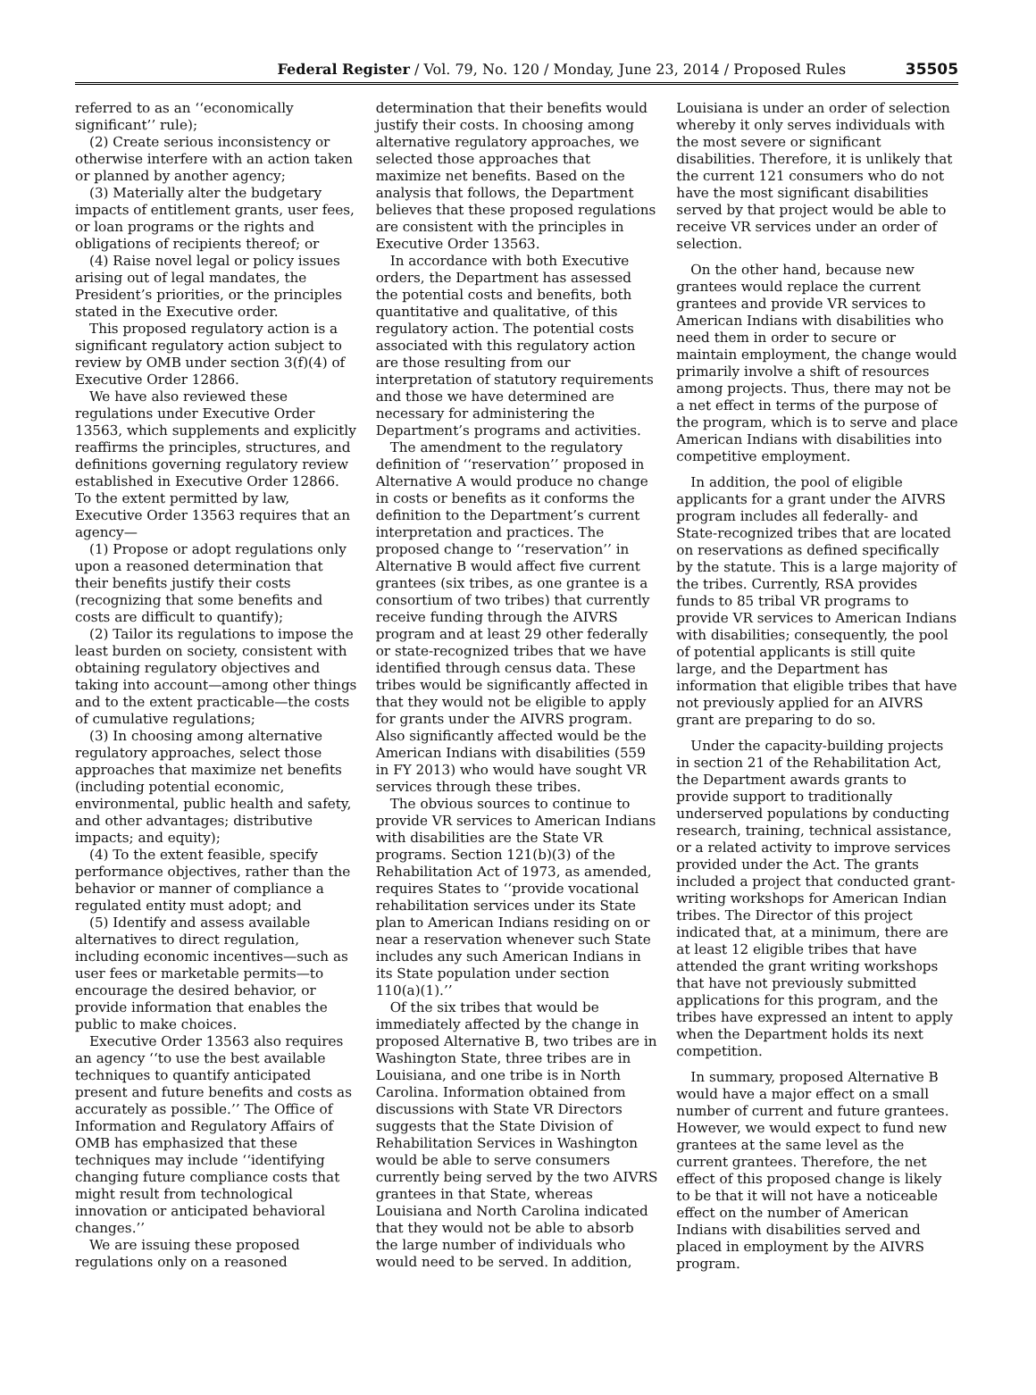Federal Register / Vol. 79, No. 120 / Monday, June 23, 2014 / Proposed Rules
35505
referred to as an ‘‘economically significant’’ rule);
(2) Create serious inconsistency or otherwise interfere with an action taken or planned by another agency;
(3) Materially alter the budgetary impacts of entitlement grants, user fees, or loan programs or the rights and obligations of recipients thereof; or
(4) Raise novel legal or policy issues arising out of legal mandates, the President’s priorities, or the principles stated in the Executive order.
This proposed regulatory action is a significant regulatory action subject to review by OMB under section 3(f)(4) of Executive Order 12866.
We have also reviewed these regulations under Executive Order 13563, which supplements and explicitly reaffirms the principles, structures, and definitions governing regulatory review established in Executive Order 12866. To the extent permitted by law, Executive Order 13563 requires that an agency—
(1) Propose or adopt regulations only upon a reasoned determination that their benefits justify their costs (recognizing that some benefits and costs are difficult to quantify);
(2) Tailor its regulations to impose the least burden on society, consistent with obtaining regulatory objectives and taking into account—among other things and to the extent practicable—the costs of cumulative regulations;
(3) In choosing among alternative regulatory approaches, select those approaches that maximize net benefits (including potential economic, environmental, public health and safety, and other advantages; distributive impacts; and equity);
(4) To the extent feasible, specify performance objectives, rather than the behavior or manner of compliance a regulated entity must adopt; and
(5) Identify and assess available alternatives to direct regulation, including economic incentives—such as user fees or marketable permits—to encourage the desired behavior, or provide information that enables the public to make choices.
Executive Order 13563 also requires an agency ‘‘to use the best available techniques to quantify anticipated present and future benefits and costs as accurately as possible.’’ The Office of Information and Regulatory Affairs of OMB has emphasized that these techniques may include ‘‘identifying changing future compliance costs that might result from technological innovation or anticipated behavioral changes.’’
We are issuing these proposed regulations only on a reasoned
determination that their benefits would justify their costs. In choosing among alternative regulatory approaches, we selected those approaches that maximize net benefits. Based on the analysis that follows, the Department believes that these proposed regulations are consistent with the principles in Executive Order 13563.
In accordance with both Executive orders, the Department has assessed the potential costs and benefits, both quantitative and qualitative, of this regulatory action. The potential costs associated with this regulatory action are those resulting from our interpretation of statutory requirements and those we have determined are necessary for administering the Department’s programs and activities.
The amendment to the regulatory definition of ‘‘reservation’’ proposed in Alternative A would produce no change in costs or benefits as it conforms the definition to the Department’s current interpretation and practices. The proposed change to ‘‘reservation’’ in Alternative B would affect five current grantees (six tribes, as one grantee is a consortium of two tribes) that currently receive funding through the AIVRS program and at least 29 other federally or state-recognized tribes that we have identified through census data. These tribes would be significantly affected in that they would not be eligible to apply for grants under the AIVRS program. Also significantly affected would be the American Indians with disabilities (559 in FY 2013) who would have sought VR services through these tribes.
The obvious sources to continue to provide VR services to American Indians with disabilities are the State VR programs. Section 121(b)(3) of the Rehabilitation Act of 1973, as amended, requires States to ‘‘provide vocational rehabilitation services under its State plan to American Indians residing on or near a reservation whenever such State includes any such American Indians in its State population under section 110(a)(1).’’
Of the six tribes that would be immediately affected by the change in proposed Alternative B, two tribes are in Washington State, three tribes are in Louisiana, and one tribe is in North Carolina. Information obtained from discussions with State VR Directors suggests that the State Division of Rehabilitation Services in Washington would be able to serve consumers currently being served by the two AIVRS grantees in that State, whereas Louisiana and North Carolina indicated that they would not be able to absorb the large number of individuals who would need to be served. In addition,
Louisiana is under an order of selection whereby it only serves individuals with the most severe or significant disabilities. Therefore, it is unlikely that the current 121 consumers who do not have the most significant disabilities served by that project would be able to receive VR services under an order of selection.
On the other hand, because new grantees would replace the current grantees and provide VR services to American Indians with disabilities who need them in order to secure or maintain employment, the change would primarily involve a shift of resources among projects. Thus, there may not be a net effect in terms of the purpose of the program, which is to serve and place American Indians with disabilities into competitive employment.
In addition, the pool of eligible applicants for a grant under the AIVRS program includes all federally- and State-recognized tribes that are located on reservations as defined specifically by the statute. This is a large majority of the tribes. Currently, RSA provides funds to 85 tribal VR programs to provide VR services to American Indians with disabilities; consequently, the pool of potential applicants is still quite large, and the Department has information that eligible tribes that have not previously applied for an AIVRS grant are preparing to do so.
Under the capacity-building projects in section 21 of the Rehabilitation Act, the Department awards grants to provide support to traditionally underserved populations by conducting research, training, technical assistance, or a related activity to improve services provided under the Act. The grants included a project that conducted grant-writing workshops for American Indian tribes. The Director of this project indicated that, at a minimum, there are at least 12 eligible tribes that have attended the grant writing workshops that have not previously submitted applications for this program, and the tribes have expressed an intent to apply when the Department holds its next competition.
In summary, proposed Alternative B would have a major effect on a small number of current and future grantees. However, we would expect to fund new grantees at the same level as the current grantees. Therefore, the net effect of this proposed change is likely to be that it will not have a noticeable effect on the number of American Indians with disabilities served and placed in employment by the AIVRS program.